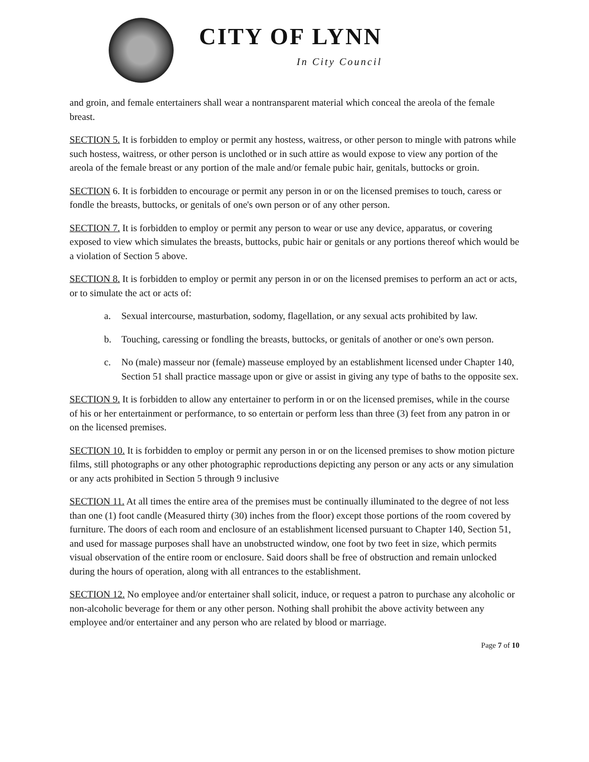CITY OF LYNN
In City Council
and groin, and female entertainers shall wear a nontransparent material which conceal the areola of the female breast.
SECTION 5. It is forbidden to employ or permit any hostess, waitress, or other person to mingle with patrons while such hostess, waitress, or other person is unclothed or in such attire as would expose to view any portion of the areola of the female breast or any portion of the male and/or female pubic hair, genitals, buttocks or groin.
SECTION 6. It is forbidden to encourage or permit any person in or on the licensed premises to touch, caress or fondle the breasts, buttocks, or genitals of one's own person or of any other person.
SECTION 7. It is forbidden to employ or permit any person to wear or use any device, apparatus, or covering exposed to view which simulates the breasts, buttocks, pubic hair or genitals or any portions thereof which would be a violation of Section 5 above.
SECTION 8. It is forbidden to employ or permit any person in or on the licensed premises to perform an act or acts, or to simulate the act or acts of:
a. Sexual intercourse, masturbation, sodomy, flagellation, or any sexual acts prohibited by law.
b. Touching, caressing or fondling the breasts, buttocks, or genitals of another or one's own person.
c. No (male) masseur nor (female) masseuse employed by an establishment licensed under Chapter 140, Section 51 shall practice massage upon or give or assist in giving any type of baths to the opposite sex.
SECTION 9. It is forbidden to allow any entertainer to perform in or on the licensed premises, while in the course of his or her entertainment or performance, to so entertain or perform less than three (3) feet from any patron in or on the licensed premises.
SECTION 10. It is forbidden to employ or permit any person in or on the licensed premises to show motion picture films, still photographs or any other photographic reproductions depicting any person or any acts or any simulation or any acts prohibited in Section 5 through 9 inclusive
SECTION 11. At all times the entire area of the premises must be continually illuminated to the degree of not less than one (1) foot candle (Measured thirty (30) inches from the floor) except those portions of the room covered by furniture. The doors of each room and enclosure of an establishment licensed pursuant to Chapter 140, Section 51, and used for massage purposes shall have an unobstructed window, one foot by two feet in size, which permits visual observation of the entire room or enclosure. Said doors shall be free of obstruction and remain unlocked during the hours of operation, along with all entrances to the establishment.
SECTION 12. No employee and/or entertainer shall solicit, induce, or request a patron to purchase any alcoholic or non-alcoholic beverage for them or any other person. Nothing shall prohibit the above activity between any employee and/or entertainer and any person who are related by blood or marriage.
Page 7 of 10